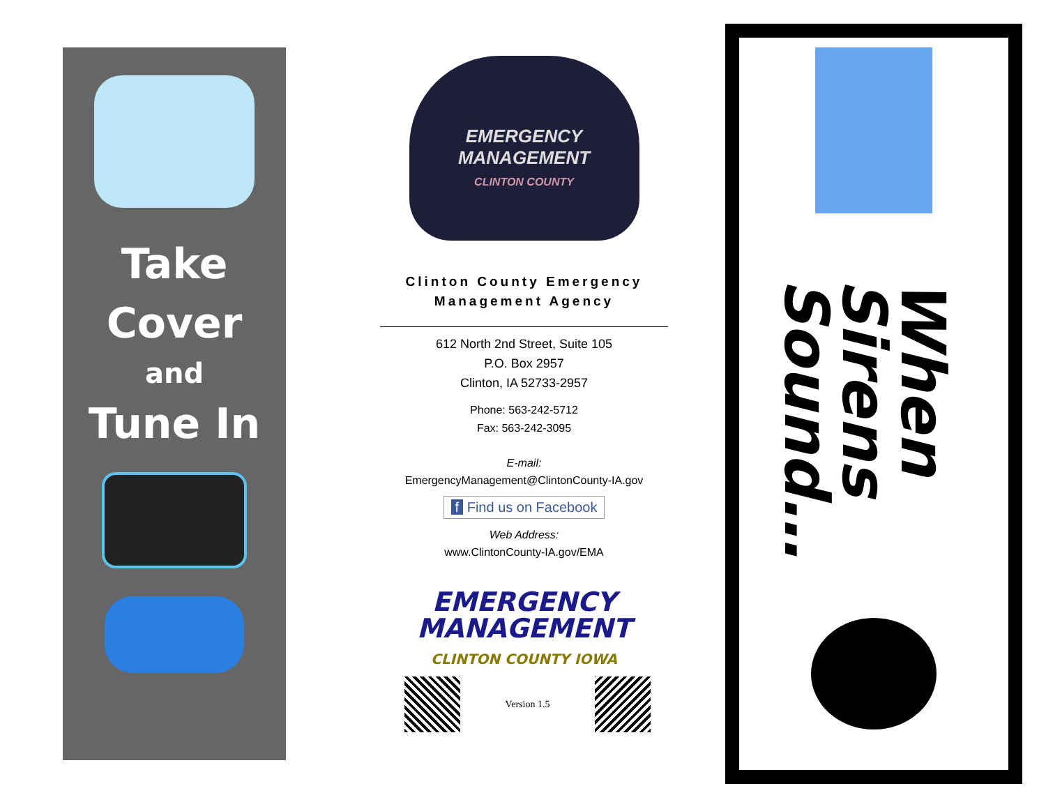Take
Cover
and
Tune In
EMERGENCY
MANAGEMENT
CLINTON COUNTY
Clinton County Emergency
Management Agency
612 North 2nd Street, Suite 105
P.O. Box 2957
Clinton, IA 52733-2957
Phone: 563-242-5712
Fax: 563-242-3095
E-mail:
EmergencyManagement@ClintonCounty-IA.gov
f Find us on Facebook
Web Address:
www.ClintonCounty-IA.gov/EMA
EMERGENCY
MANAGEMENT
CLINTON COUNTY IOWA
Version 1.5
When
Sirens
Sound…